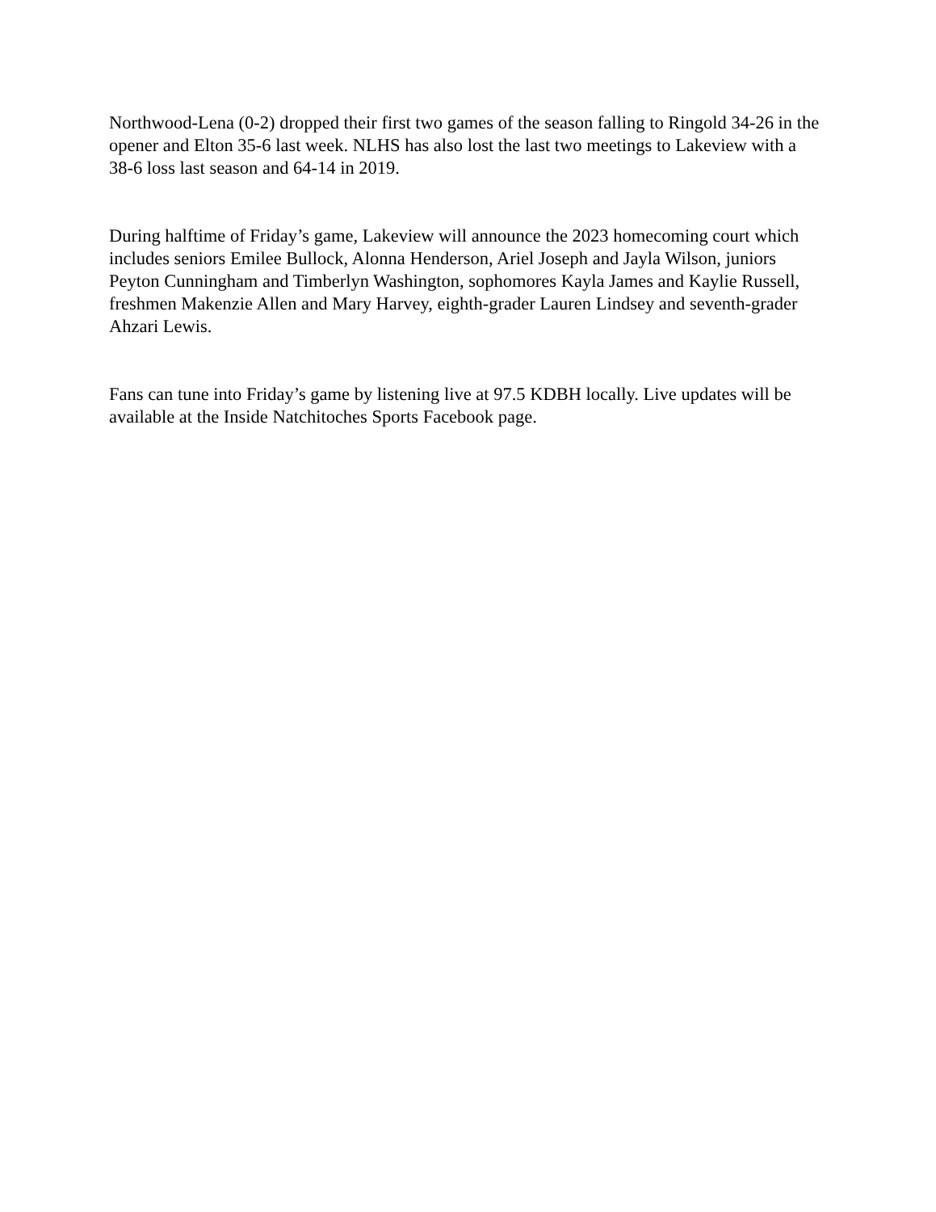Northwood-Lena (0-2) dropped their first two games of the season falling to Ringold 34-26 in the opener and Elton 35-6 last week. NLHS has also lost the last two meetings to Lakeview with a 38-6 loss last season and 64-14 in 2019.
During halftime of Friday’s game, Lakeview will announce the 2023 homecoming court which includes seniors Emilee Bullock, Alonna Henderson, Ariel Joseph and Jayla Wilson, juniors Peyton Cunningham and Timberlyn Washington, sophomores Kayla James and Kaylie Russell, freshmen Makenzie Allen and Mary Harvey, eighth-grader Lauren Lindsey and seventh-grader Ahzari Lewis.
Fans can tune into Friday’s game by listening live at 97.5 KDBH locally. Live updates will be available at the Inside Natchitoches Sports Facebook page.